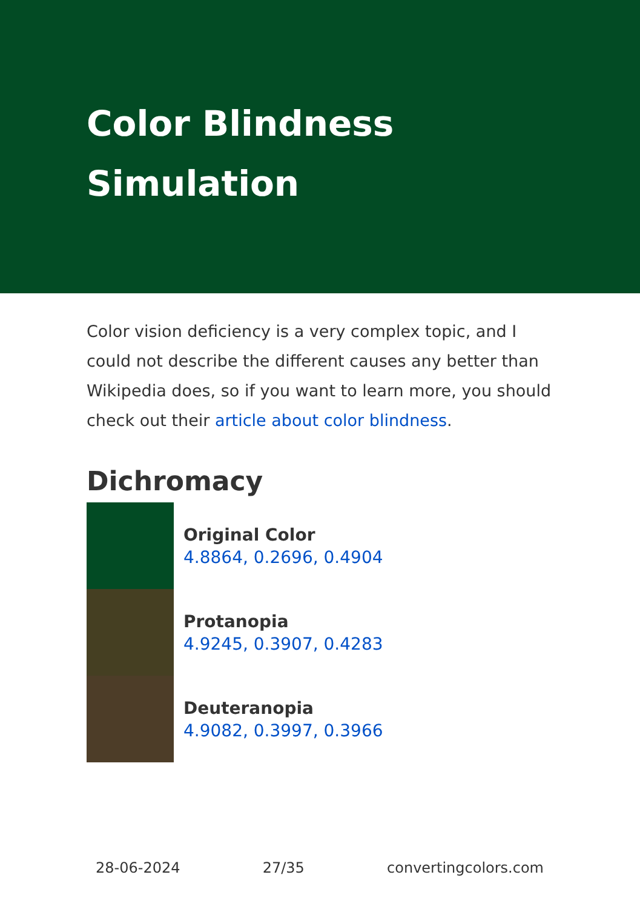Color Blindness
Simulation
Color vision deficiency is a very complex topic, and I could not describe the different causes any better than Wikipedia does, so if you want to learn more, you should check out their article about color blindness.
Dichromacy
Original Color
4.8864, 0.2696, 0.4904
Protanopia
4.9245, 0.3907, 0.4283
Deuteranopia
4.9082, 0.3997, 0.3966
28-06-2024 27/35 convertingcolors.com